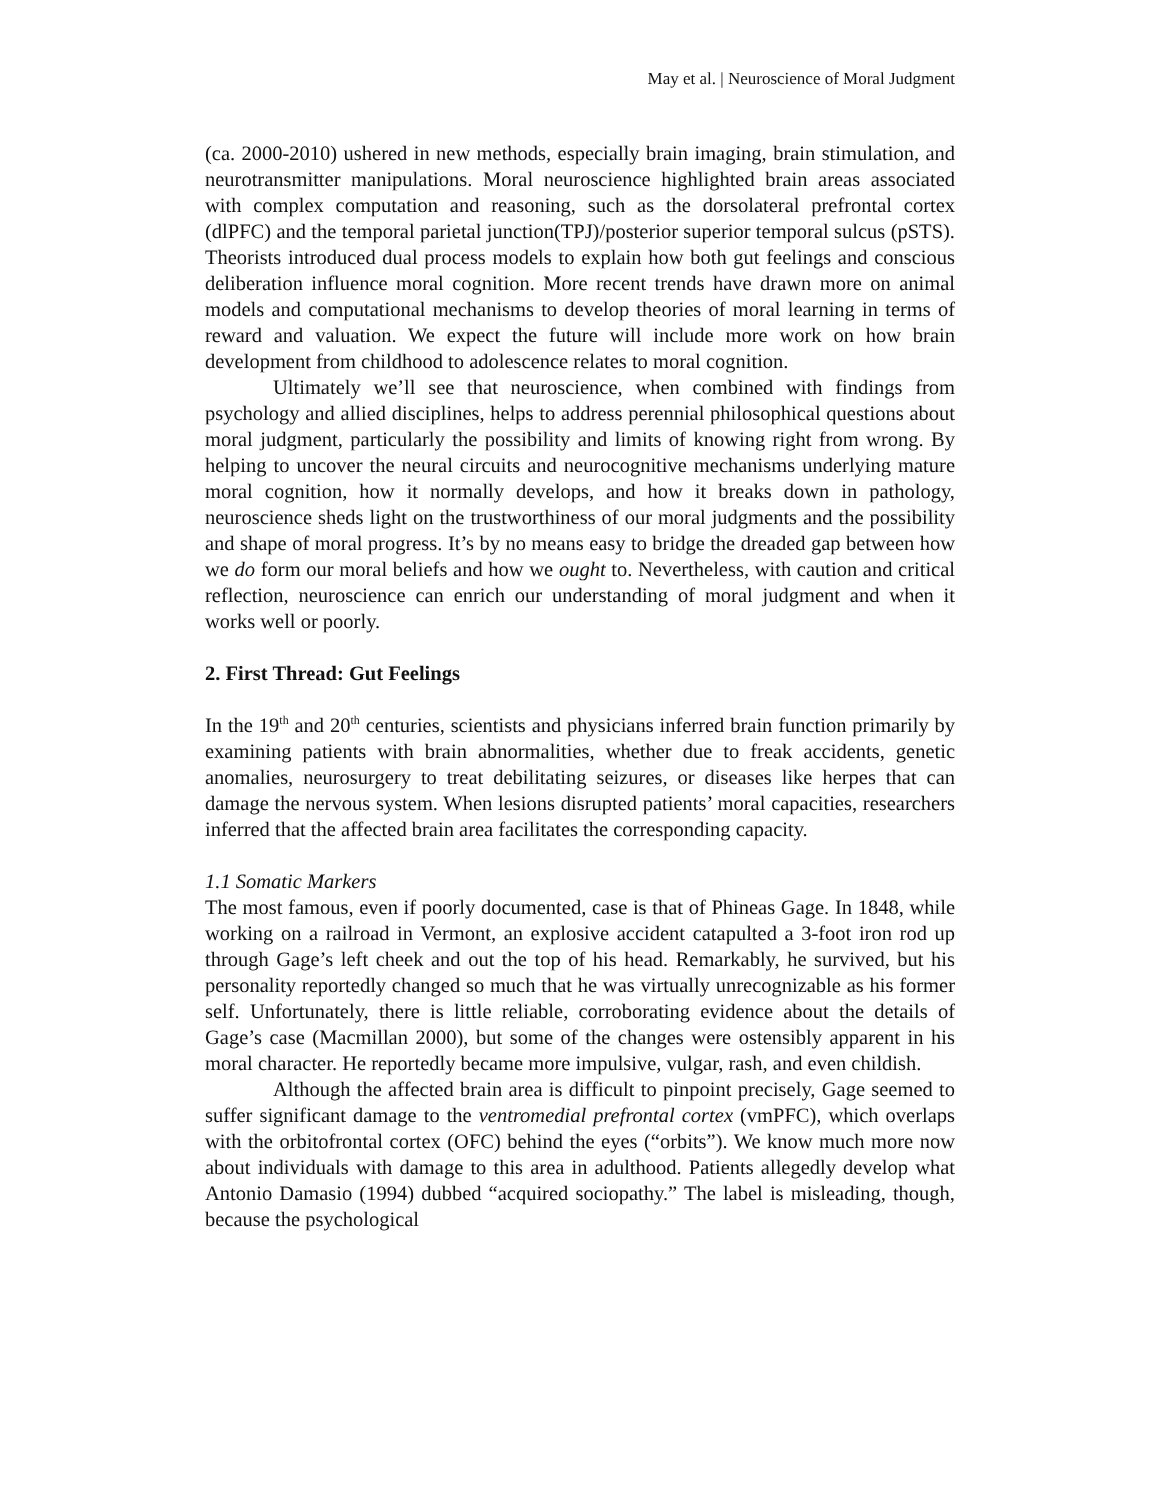May et al. | Neuroscience of Moral Judgment
(ca. 2000-2010) ushered in new methods, especially brain imaging, brain stimulation, and neurotransmitter manipulations. Moral neuroscience highlighted brain areas associated with complex computation and reasoning, such as the dorsolateral prefrontal cortex (dlPFC) and the temporal parietal junction(TPJ)/posterior superior temporal sulcus (pSTS). Theorists introduced dual process models to explain how both gut feelings and conscious deliberation influence moral cognition. More recent trends have drawn more on animal models and computational mechanisms to develop theories of moral learning in terms of reward and valuation. We expect the future will include more work on how brain development from childhood to adolescence relates to moral cognition.
Ultimately we’ll see that neuroscience, when combined with findings from psychology and allied disciplines, helps to address perennial philosophical questions about moral judgment, particularly the possibility and limits of knowing right from wrong. By helping to uncover the neural circuits and neurocognitive mechanisms underlying mature moral cognition, how it normally develops, and how it breaks down in pathology, neuroscience sheds light on the trustworthiness of our moral judgments and the possibility and shape of moral progress. It’s by no means easy to bridge the dreaded gap between how we do form our moral beliefs and how we ought to. Nevertheless, with caution and critical reflection, neuroscience can enrich our understanding of moral judgment and when it works well or poorly.
2. First Thread: Gut Feelings
In the 19<sup>th</sup> and 20<sup>th</sup> centuries, scientists and physicians inferred brain function primarily by examining patients with brain abnormalities, whether due to freak accidents, genetic anomalies, neurosurgery to treat debilitating seizures, or diseases like herpes that can damage the nervous system. When lesions disrupted patients’ moral capacities, researchers inferred that the affected brain area facilitates the corresponding capacity.
1.1 Somatic Markers
The most famous, even if poorly documented, case is that of Phineas Gage. In 1848, while working on a railroad in Vermont, an explosive accident catapulted a 3-foot iron rod up through Gage’s left cheek and out the top of his head. Remarkably, he survived, but his personality reportedly changed so much that he was virtually unrecognizable as his former self. Unfortunately, there is little reliable, corroborating evidence about the details of Gage’s case (Macmillan 2000), but some of the changes were ostensibly apparent in his moral character. He reportedly became more impulsive, vulgar, rash, and even childish.
Although the affected brain area is difficult to pinpoint precisely, Gage seemed to suffer significant damage to the ventromedial prefrontal cortex (vmPFC), which overlaps with the orbitofrontal cortex (OFC) behind the eyes (“orbits”). We know much more now about individuals with damage to this area in adulthood. Patients allegedly develop what Antonio Damasio (1994) dubbed “acquired sociopathy.” The label is misleading, though, because the psychological